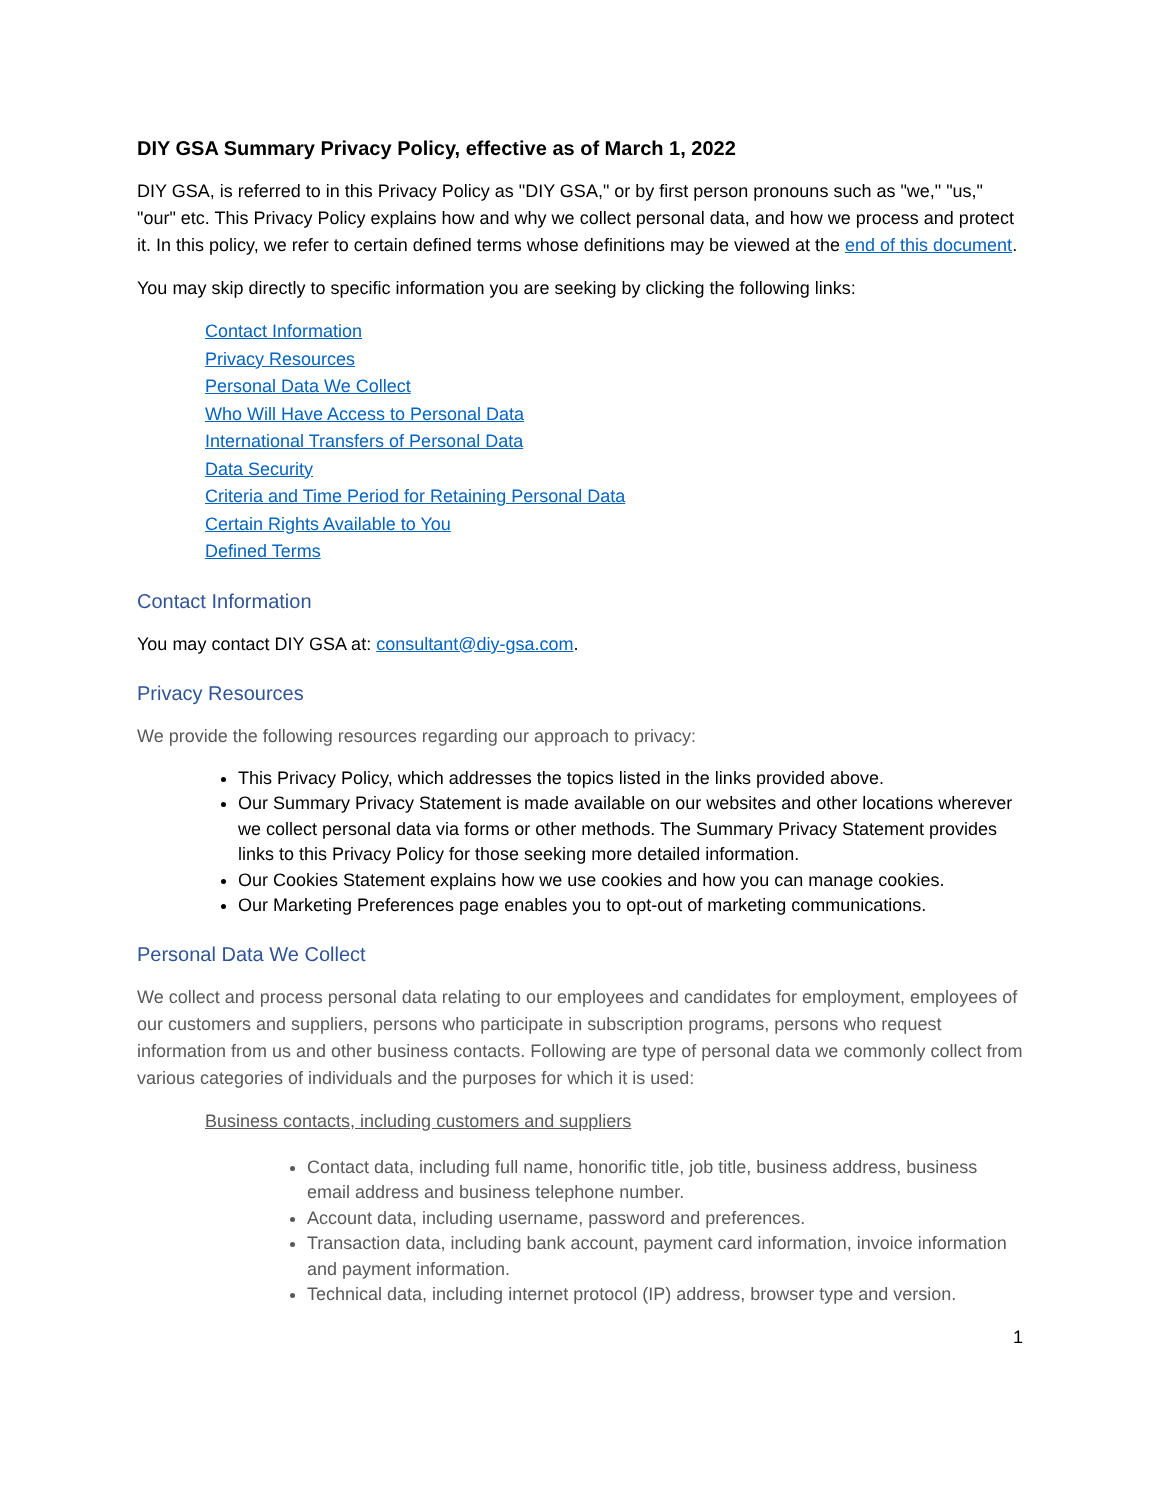DIY GSA Summary Privacy Policy, effective as of March 1, 2022
DIY GSA, is referred to in this Privacy Policy as "DIY GSA," or by first person pronouns such as "we," "us," "our" etc. This Privacy Policy explains how and why we collect personal data, and how we process and protect it. In this policy, we refer to certain defined terms whose definitions may be viewed at the end of this document.
You may skip directly to specific information you are seeking by clicking the following links:
Contact Information
Privacy Resources
Personal Data We Collect
Who Will Have Access to Personal Data
International Transfers of Personal Data
Data Security
Criteria and Time Period for Retaining Personal Data
Certain Rights Available to You
Defined Terms
Contact Information
You may contact DIY GSA at: consultant@diy-gsa.com.
Privacy Resources
We provide the following resources regarding our approach to privacy:
This Privacy Policy, which addresses the topics listed in the links provided above.
Our Summary Privacy Statement is made available on our websites and other locations wherever we collect personal data via forms or other methods. The Summary Privacy Statement provides links to this Privacy Policy for those seeking more detailed information.
Our Cookies Statement explains how we use cookies and how you can manage cookies.
Our Marketing Preferences page enables you to opt-out of marketing communications.
Personal Data We Collect
We collect and process personal data relating to our employees and candidates for employment, employees of our customers and suppliers, persons who participate in subscription programs, persons who request information from us and other business contacts. Following are type of personal data we commonly collect from various categories of individuals and the purposes for which it is used:
Business contacts, including customers and suppliers
Contact data, including full name, honorific title, job title, business address, business email address and business telephone number.
Account data, including username, password and preferences.
Transaction data, including bank account, payment card information, invoice information and payment information.
Technical data, including internet protocol (IP) address, browser type and version.
1